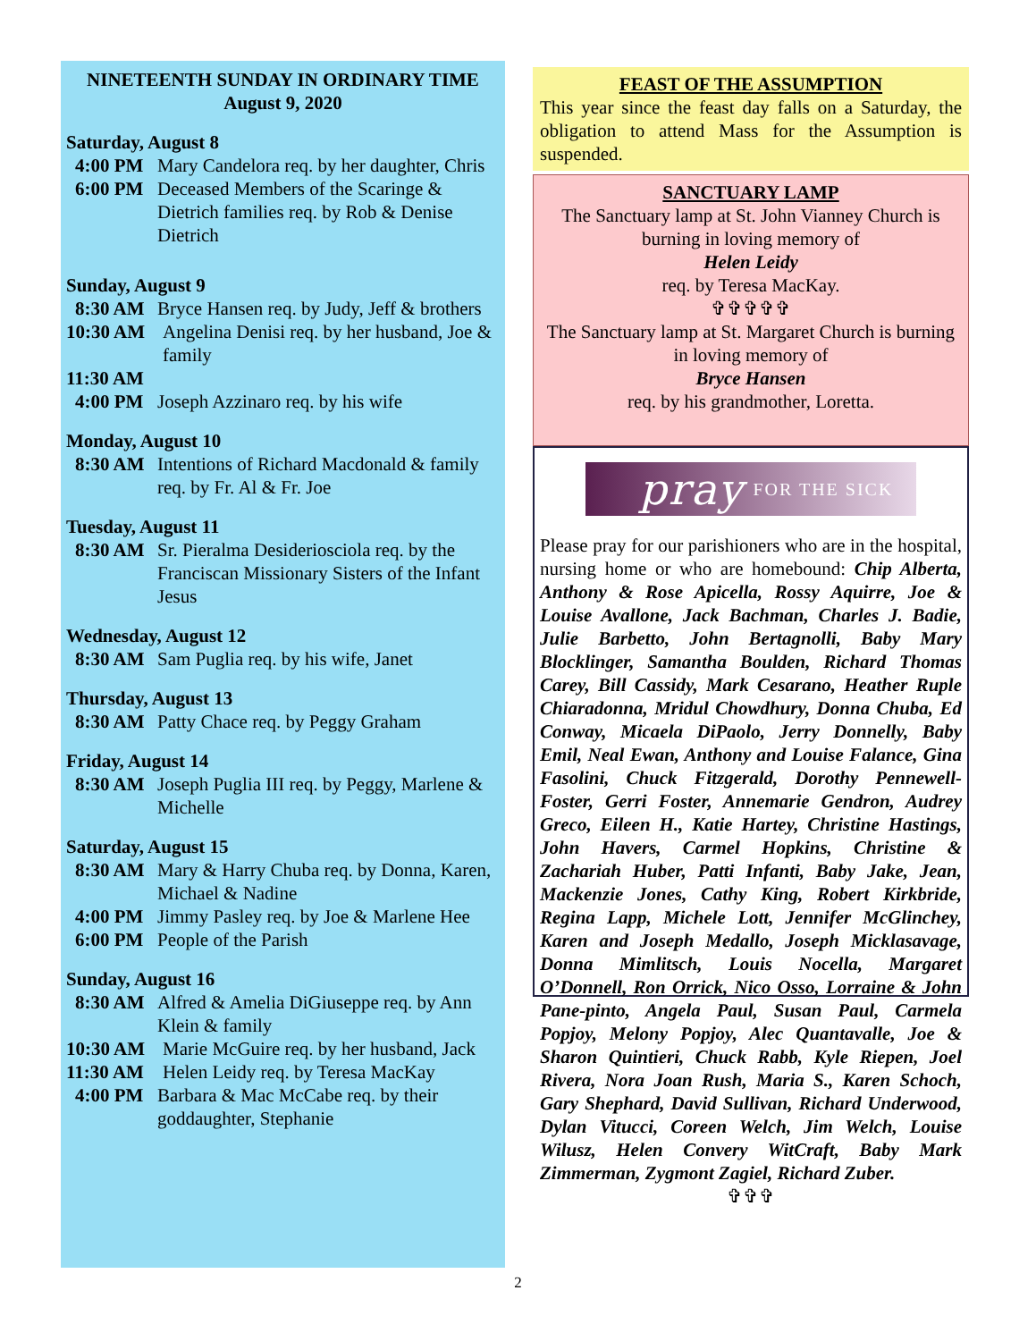NINETEENTH SUNDAY IN ORDINARY TIME
August 9, 2020
Saturday, August 8
4:00 PM Mary Candelora req. by her daughter, Chris
6:00 PM Deceased Members of the Scaringe & Dietrich families req. by Rob & Denise Dietrich
Sunday, August 9
8:30 AM Bryce Hansen req. by Judy, Jeff & brothers
10:30 AM Angelina Denisi req. by her husband, Joe & family
11:30 AM
4:00 PM Joseph Azzinaro req. by his wife
Monday, August 10
8:30 AM Intentions of Richard Macdonald & family req. by Fr. Al & Fr. Joe
Tuesday, August 11
8:30 AM Sr. Pieralma Desideriosciola req. by the Franciscan Missionary Sisters of the Infant Jesus
Wednesday, August 12
8:30 AM Sam Puglia req. by his wife, Janet
Thursday, August 13
8:30 AM Patty Chace req. by Peggy Graham
Friday, August 14
8:30 AM Joseph Puglia III req. by Peggy, Marlene & Michelle
Saturday, August 15
8:30 AM Mary & Harry Chuba req. by Donna, Karen, Michael & Nadine
4:00 PM Jimmy Pasley req. by Joe & Marlene Hee
6:00 PM People of the Parish
Sunday, August 16
8:30 AM Alfred & Amelia DiGiuseppe req. by Ann Klein & family
10:30 AM Marie McGuire req. by her husband, Jack
11:30 AM Helen Leidy req. by Teresa MacKay
4:00 PM Barbara & Mac McCabe req. by their goddaughter, Stephanie
FEAST OF THE ASSUMPTION
This year since the feast day falls on a Saturday, the obligation to attend Mass for the Assumption is suspended.
SANCTUARY LAMP
The Sanctuary lamp at St. John Vianney Church is burning in loving memory of
Helen Leidy
req. by Teresa MacKay.
✞✞✞✞✞
The Sanctuary lamp at St. Margaret Church is burning in loving memory of
Bryce Hansen
req. by his grandmother, Loretta.
pray FOR THE SICK
Please pray for our parishioners who are in the hospital, nursing home or who are homebound: Chip Alberta, Anthony & Rose Apicella, Rossy Aquirre, Joe & Louise Avallone, Jack Bachman, Charles J. Badie, Julie Barbetto, John Bertagnolli, Baby Mary Blocklinger, Samantha Boulden, Richard Thomas Carey, Bill Cassidy, Mark Cesarano, Heather Ruple Chiaradonna, Mridul Chowdhury, Donna Chuba, Ed Conway, Micaela DiPaolo, Jerry Donnelly, Baby Emil, Neal Ewan, Anthony and Louise Falance, Gina Fasolini, Chuck Fitzgerald, Dorothy Pennewell-Foster, Gerri Foster, Annemarie Gendron, Audrey Greco, Eileen H., Katie Hartey, Christine Hastings, John Havers, Carmel Hopkins, Christine & Zachariah Huber, Patti Infanti, Baby Jake, Jean, Mackenzie Jones, Cathy King, Robert Kirkbride, Regina Lapp, Michele Lott, Jennifer McGlinchey, Karen and Joseph Medallo, Joseph Micklasavage, Donna Mimlitsch, Louis Nocella, Margaret O’Donnell, Ron Orrick, Nico Osso, Lorraine & John Pane-pinto, Angela Paul, Susan Paul, Carmela Popjoy, Melony Popjoy, Alec Quantavalle, Joe & Sharon Quintieri, Chuck Rabb, Kyle Riepen, Joel Rivera, Nora Joan Rush, Maria S., Karen Schoch, Gary Shephard, David Sullivan, Richard Underwood, Dylan Vitucci, Coreen Welch, Jim Welch, Louise Wilusz, Helen Convery WitCraft, Baby Mark Zimmerman, Zygmont Zagiel, Richard Zuber.
✞✞✞
2